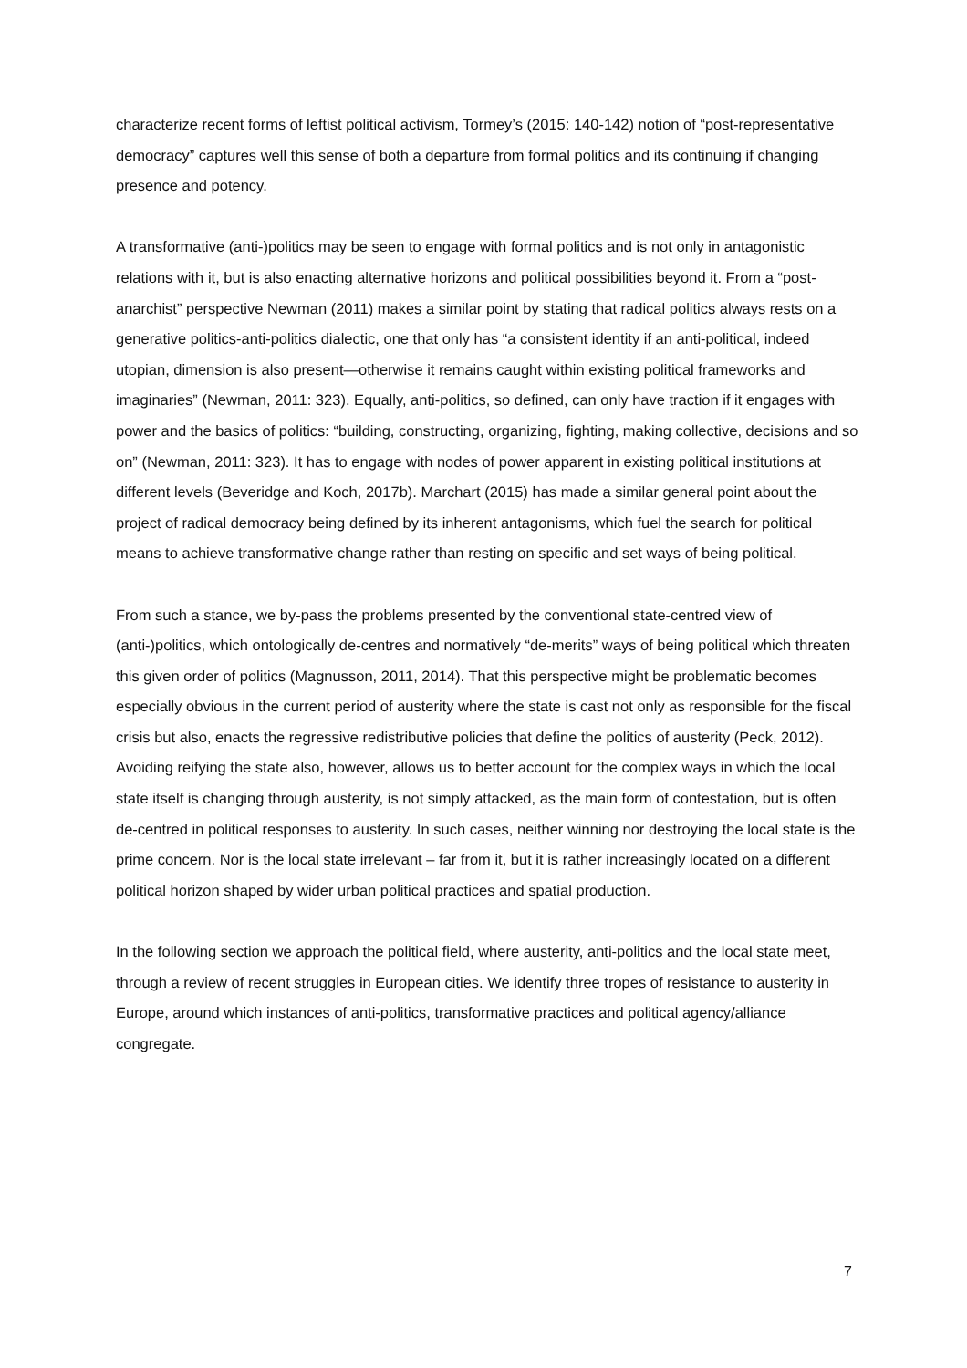characterize recent forms of leftist political activism, Tormey’s (2015: 140-142) notion of “post-representative democracy” captures well this sense of both a departure from formal politics and its continuing if changing presence and potency.
A transformative (anti-)politics may be seen to engage with formal politics and is not only in antagonistic relations with it, but is also enacting alternative horizons and political possibilities beyond it. From a “post-anarchist” perspective Newman (2011) makes a similar point by stating that radical politics always rests on a generative politics-anti-politics dialectic, one that only has “a consistent identity if an anti-political, indeed utopian, dimension is also present—otherwise it remains caught within existing political frameworks and imaginaries” (Newman, 2011: 323). Equally, anti-politics, so defined, can only have traction if it engages with power and the basics of politics: “building, constructing, organizing, fighting, making collective, decisions and so on” (Newman, 2011: 323). It has to engage with nodes of power apparent in existing political institutions at different levels (Beveridge and Koch, 2017b). Marchart (2015) has made a similar general point about the project of radical democracy being defined by its inherent antagonisms, which fuel the search for political means to achieve transformative change rather than resting on specific and set ways of being political.
From such a stance, we by-pass the problems presented by the conventional state-centred view of (anti-)politics, which ontologically de-centres and normatively “de-merits” ways of being political which threaten this given order of politics (Magnusson, 2011, 2014). That this perspective might be problematic becomes especially obvious in the current period of austerity where the state is cast not only as responsible for the fiscal crisis but also, enacts the regressive redistributive policies that define the politics of austerity (Peck, 2012). Avoiding reifying the state also, however, allows us to better account for the complex ways in which the local state itself is changing through austerity, is not simply attacked, as the main form of contestation, but is often de-centred in political responses to austerity. In such cases, neither winning nor destroying the local state is the prime concern. Nor is the local state irrelevant – far from it, but it is rather increasingly located on a different political horizon shaped by wider urban political practices and spatial production.
In the following section we approach the political field, where austerity, anti-politics and the local state meet, through a review of recent struggles in European cities. We identify three tropes of resistance to austerity in Europe, around which instances of anti-politics, transformative practices and political agency/alliance congregate.
7